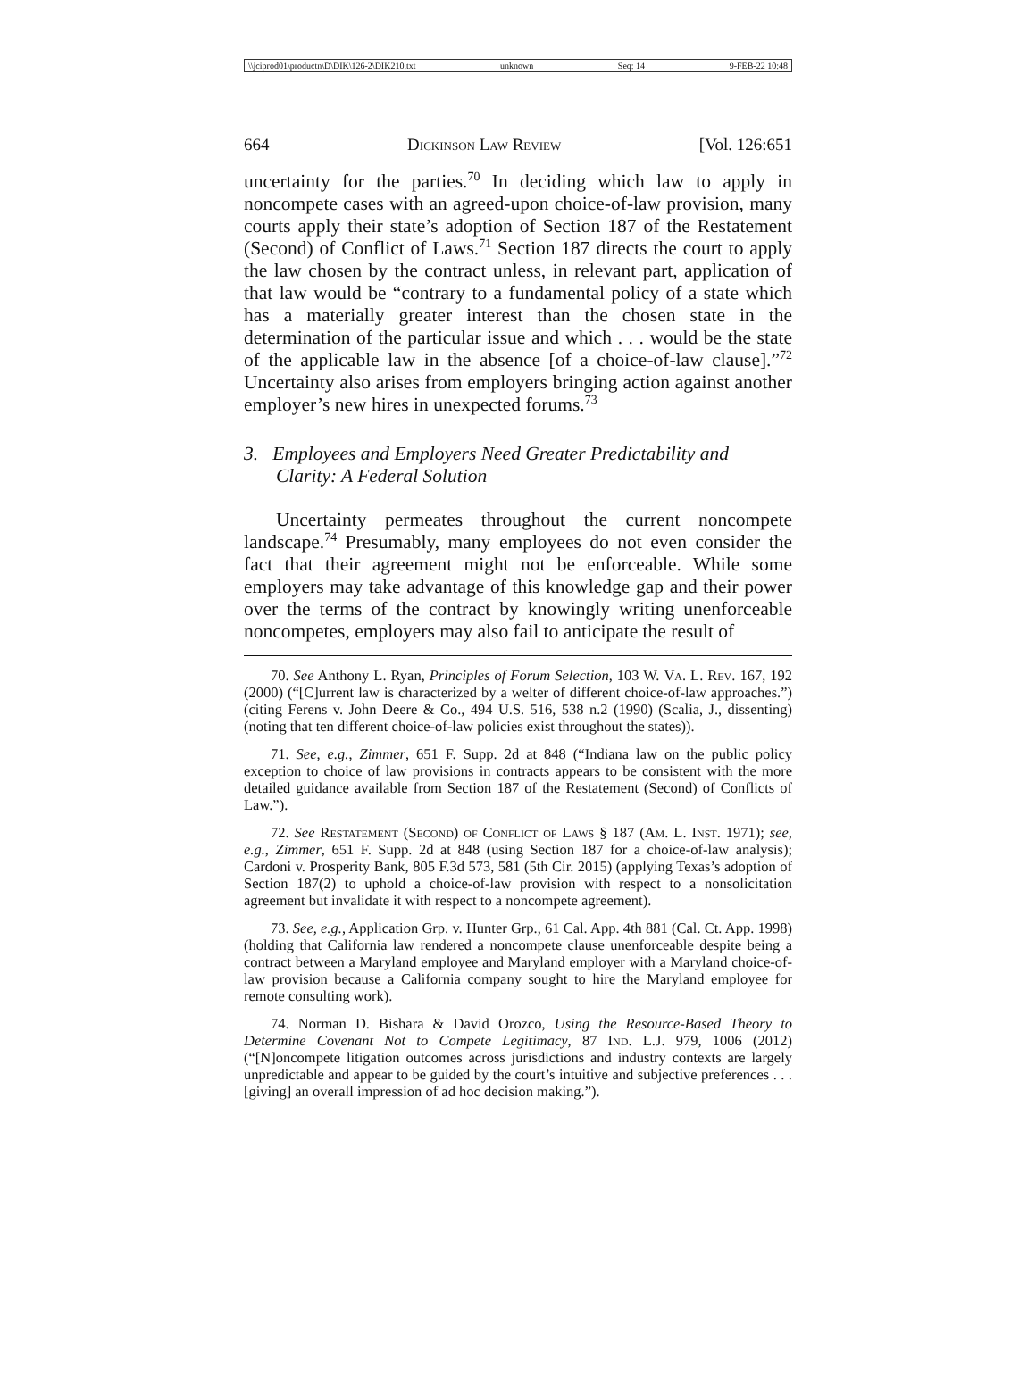\\jciprod01\productn\D\DIK\126-2\DIK210.txt unknown Seq: 14 9-FEB-22 10:48
664 Dickinson Law Review [Vol. 126:651
uncertainty for the parties.<sup>70</sup> In deciding which law to apply in noncompete cases with an agreed-upon choice-of-law provision, many courts apply their state’s adoption of Section 187 of the Restatement (Second) of Conflict of Laws.<sup>71</sup> Section 187 directs the court to apply the law chosen by the contract unless, in relevant part, application of that law would be “contrary to a fundamental policy of a state which has a materially greater interest than the chosen state in the determination of the particular issue and which . . . would be the state of the applicable law in the absence [of a choice-of-law clause].”<sup>72</sup> Uncertainty also arises from employers bringing action against another employer’s new hires in unexpected forums.<sup>73</sup>
3. Employees and Employers Need Greater Predictability and Clarity: A Federal Solution
Uncertainty permeates throughout the current noncompete landscape.<sup>74</sup> Presumably, many employees do not even consider the fact that their agreement might not be enforceable. While some employers may take advantage of this knowledge gap and their power over the terms of the contract by knowingly writing unenforceable noncompetes, employers may also fail to anticipate the result of
70. See Anthony L. Ryan, Principles of Forum Selection, 103 W. Va. L. Rev. 167, 192 (2000) (“[C]urrent law is characterized by a welter of different choice-of-law approaches.”) (citing Ferens v. John Deere & Co., 494 U.S. 516, 538 n.2 (1990) (Scalia, J., dissenting) (noting that ten different choice-of-law policies exist throughout the states)).
71. See, e.g., Zimmer, 651 F. Supp. 2d at 848 (“Indiana law on the public policy exception to choice of law provisions in contracts appears to be consistent with the more detailed guidance available from Section 187 of the Restatement (Second) of Conflicts of Law.”).
72. See Restatement (Second) of Conflict of Laws § 187 (Am. L. Inst. 1971); see, e.g., Zimmer, 651 F. Supp. 2d at 848 (using Section 187 for a choice-of-law analysis); Cardoni v. Prosperity Bank, 805 F.3d 573, 581 (5th Cir. 2015) (applying Texas’s adoption of Section 187(2) to uphold a choice-of-law provision with respect to a nonsolicitation agreement but invalidate it with respect to a noncompete agreement).
73. See, e.g., Application Grp. v. Hunter Grp., 61 Cal. App. 4th 881 (Cal. Ct. App. 1998) (holding that California law rendered a noncompete clause unenforceable despite being a contract between a Maryland employee and Maryland employer with a Maryland choice-of-law provision because a California company sought to hire the Maryland employee for remote consulting work).
74. Norman D. Bishara & David Orozco, Using the Resource-Based Theory to Determine Covenant Not to Compete Legitimacy, 87 Ind. L.J. 979, 1006 (2012) (“[N]oncompete litigation outcomes across jurisdictions and industry contexts are largely unpredictable and appear to be guided by the court’s intuitive and subjective preferences . . . [giving] an overall impression of ad hoc decision making.”).